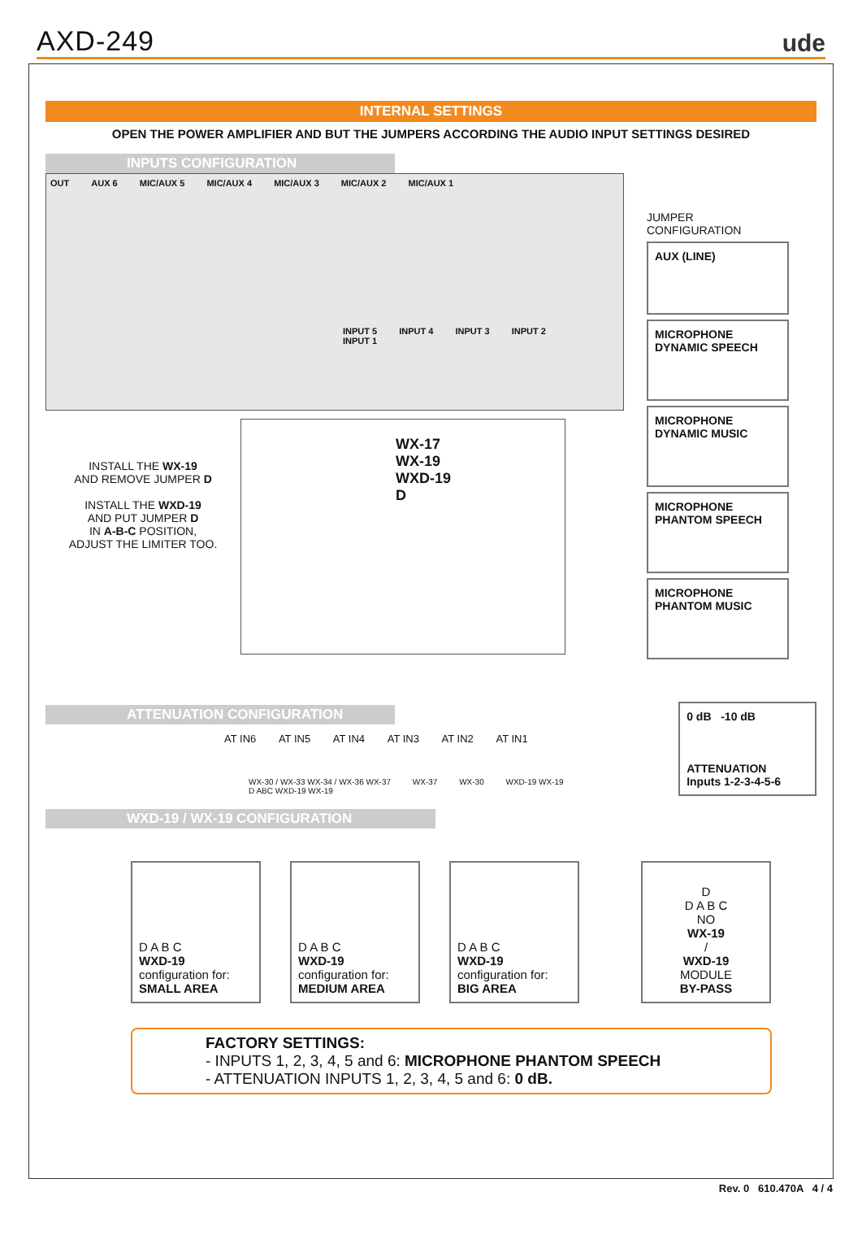AXD-249
ude
INTERNAL SETTINGS
OPEN THE POWER AMPLIFIER AND BUT THE JUMPERS ACCORDING THE AUDIO INPUT SETTINGS DESIRED
INPUTS CONFIGURATION
OUT AUX 6 MIC/AUX 5 MIC/AUX 4 MIC/AUX 3 MIC/AUX 2 MIC/AUX 1
INPUT 5 INPUT 4 INPUT 3 INPUT 2 INPUT 1
INSTALL THE WX-19
AND REMOVE JUMPER D
INSTALL THE WXD-19
AND PUT JUMPER D
IN A-B-C POSITION,
ADJUST THE LIMITER TOO.
WX-17
WX-19
WXD-19
D
JUMPER CONFIGURATION
AUX (LINE)
MICROPHONE
DYNAMIC SPEECH
MICROPHONE
DYNAMIC MUSIC
MICROPHONE
PHANTOM SPEECH
MICROPHONE
PHANTOM MUSIC
ATTENUATION CONFIGURATION
AT IN6 AT IN5 AT IN4 AT IN3 AT IN2 AT IN1
WX-30 / WX-33 WX-34 / WX-36 WX-37 WX-37 WX-30 WXD-19 WX-19 D ABC WXD-19 WX-19
0 dB -10 dB
ATTENUATION
Inputs 1-2-3-4-5-6
WXD-19 / WX-19 CONFIGURATION
D A B C
WXD-19
configuration for:
SMALL AREA
D A B C
WXD-19
configuration for:
MEDIUM AREA
D A B C
WXD-19
configuration for:
BIG AREA
D
D A B C
NO
WX-19
/
WXD-19
MODULE
BY-PASS
FACTORY SETTINGS:
- INPUTS 1, 2, 3, 4, 5 and 6: MICROPHONE PHANTOM SPEECH
- ATTENUATION INPUTS 1, 2, 3, 4, 5 and 6: 0 dB.
Rev. 0 610.470A 4 / 4